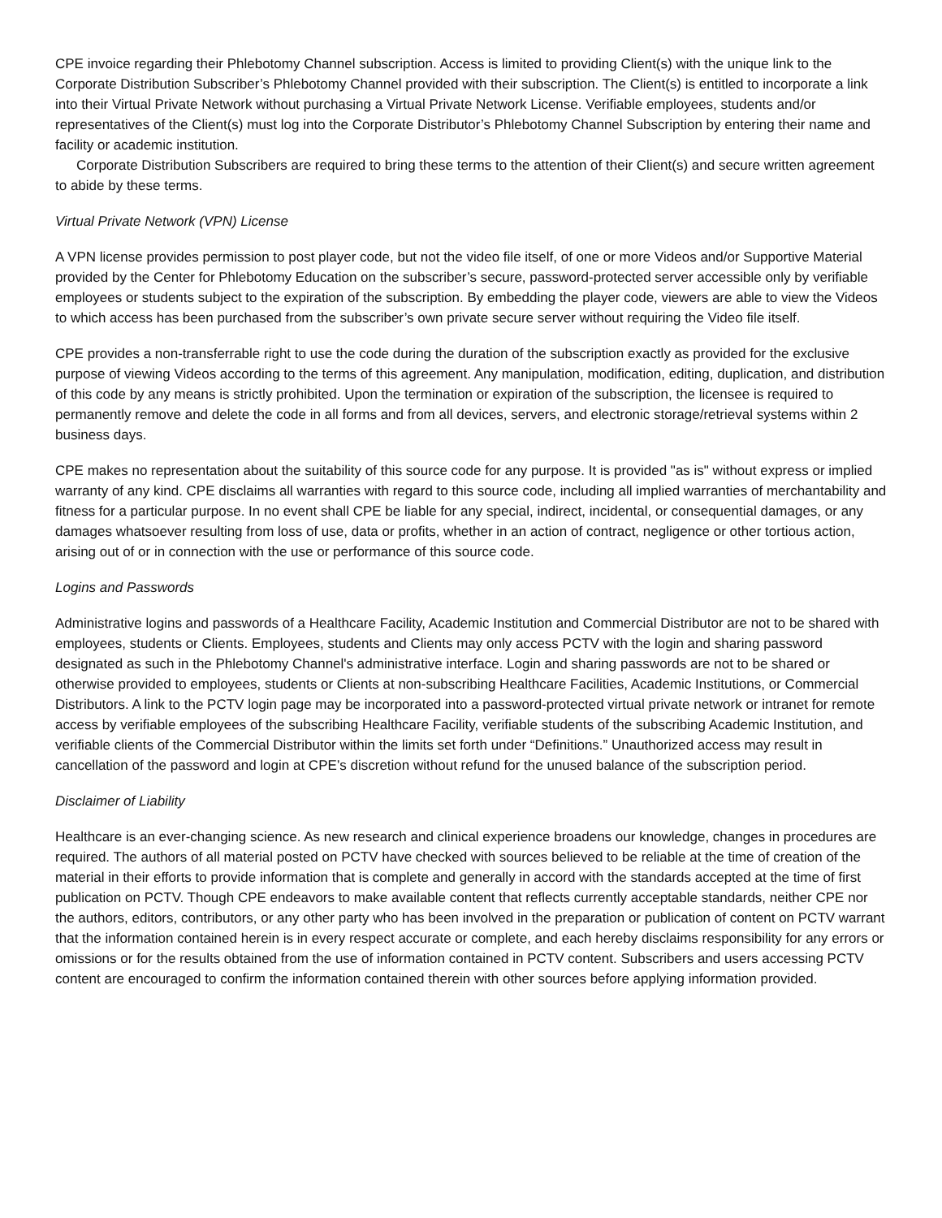CPE invoice regarding their Phlebotomy Channel subscription. Access is limited to providing Client(s) with the unique link to the Corporate Distribution Subscriber’s Phlebotomy Channel provided with their subscription. The Client(s) is entitled to incorporate a link into their Virtual Private Network without purchasing a Virtual Private Network License. Verifiable employees, students and/or representatives of the Client(s) must log into the Corporate Distributor’s Phlebotomy Channel Subscription by entering their name and facility or academic institution.
Corporate Distribution Subscribers are required to bring these terms to the attention of their Client(s) and secure written agreement to abide by these terms.
Virtual Private Network (VPN) License
A VPN license provides permission to post player code, but not the video file itself, of one or more Videos and/or Supportive Material provided by the Center for Phlebotomy Education on the subscriber’s secure, password-protected server accessible only by verifiable employees or students subject to the expiration of the subscription. By embedding the player code, viewers are able to view the Videos to which access has been purchased from the subscriber’s own private secure server without requiring the Video file itself.
CPE provides a non-transferrable right to use the code during the duration of the subscription exactly as provided for the exclusive purpose of viewing Videos according to the terms of this agreement. Any manipulation, modification, editing, duplication, and distribution of this code by any means is strictly prohibited. Upon the termination or expiration of the subscription, the licensee is required to permanently remove and delete the code in all forms and from all devices, servers, and electronic storage/retrieval systems within 2 business days.
CPE makes no representation about the suitability of this source code for any purpose. It is provided "as is" without express or implied warranty of any kind. CPE disclaims all warranties with regard to this source code, including all implied warranties of merchantability and fitness for a particular purpose. In no event shall CPE be liable for any special, indirect, incidental, or consequential damages, or any damages whatsoever resulting from loss of use, data or profits, whether in an action of contract, negligence or other tortious action, arising out of or in connection with the use or performance of this source code.
Logins and Passwords
Administrative logins and passwords of a Healthcare Facility, Academic Institution and Commercial Distributor are not to be shared with employees, students or Clients. Employees, students and Clients may only access PCTV with the login and sharing password designated as such in the Phlebotomy Channel's administrative interface. Login and sharing passwords are not to be shared or otherwise provided to employees, students or Clients at non-subscribing Healthcare Facilities, Academic Institutions, or Commercial Distributors. A link to the PCTV login page may be incorporated into a password-protected virtual private network or intranet for remote access by verifiable employees of the subscribing Healthcare Facility, verifiable students of the subscribing Academic Institution, and verifiable clients of the Commercial Distributor within the limits set forth under “Definitions.” Unauthorized access may result in cancellation of the password and login at CPE’s discretion without refund for the unused balance of the subscription period.
Disclaimer of Liability
Healthcare is an ever-changing science. As new research and clinical experience broadens our knowledge, changes in procedures are required. The authors of all material posted on PCTV have checked with sources believed to be reliable at the time of creation of the material in their efforts to provide information that is complete and generally in accord with the standards accepted at the time of first publication on PCTV. Though CPE endeavors to make available content that reflects currently acceptable standards, neither CPE nor the authors, editors, contributors, or any other party who has been involved in the preparation or publication of content on PCTV warrant that the information contained herein is in every respect accurate or complete, and each hereby disclaims responsibility for any errors or omissions or for the results obtained from the use of information contained in PCTV content. Subscribers and users accessing PCTV content are encouraged to confirm the information contained therein with other sources before applying information provided.